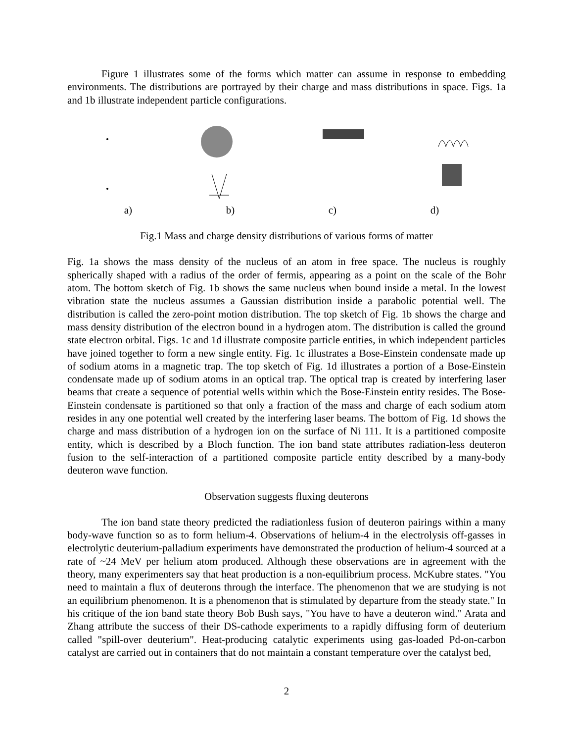Figure 1 illustrates some of the forms which matter can assume in response to embedding environments. The distributions are portrayed by their charge and mass distributions in space. Figs. 1a and 1b illustrate independent particle configurations.
a) b) c) d)
Fig.1 Mass and charge density distributions of various forms of matter
Fig. 1a shows the mass density of the nucleus of an atom in free space. The nucleus is roughly spherically shaped with a radius of the order of fermis, appearing as a point on the scale of the Bohr atom. The bottom sketch of Fig. 1b shows the same nucleus when bound inside a metal. In the lowest vibration state the nucleus assumes a Gaussian distribution inside a parabolic potential well. The distribution is called the zero-point motion distribution. The top sketch of Fig. 1b shows the charge and mass density distribution of the electron bound in a hydrogen atom. The distribution is called the ground state electron orbital. Figs. 1c and 1d illustrate composite particle entities, in which independent particles have joined together to form a new single entity. Fig. 1c illustrates a Bose-Einstein condensate made up of sodium atoms in a magnetic trap. The top sketch of Fig. 1d illustrates a portion of a Bose-Einstein condensate made up of sodium atoms in an optical trap. The optical trap is created by interfering laser beams that create a sequence of potential wells within which the Bose-Einstein entity resides. The Bose-Einstein condensate is partitioned so that only a fraction of the mass and charge of each sodium atom resides in any one potential well created by the interfering laser beams. The bottom of Fig. 1d shows the charge and mass distribution of a hydrogen ion on the surface of Ni 111. It is a partitioned composite entity, which is described by a Bloch function. The ion band state attributes radiation-less deuteron fusion to the self-interaction of a partitioned composite particle entity described by a many-body deuteron wave function.
Observation suggests fluxing deuterons
The ion band state theory predicted the radiationless fusion of deuteron pairings within a many body-wave function so as to form helium-4. Observations of helium-4 in the electrolysis off-gasses in electrolytic deuterium-palladium experiments have demonstrated the production of helium-4 sourced at a rate of ~24 MeV per helium atom produced. Although these observations are in agreement with the theory, many experimenters say that heat production is a non-equilibrium process. McKubre states. "You need to maintain a flux of deuterons through the interface. The phenomenon that we are studying is not an equilibrium phenomenon. It is a phenomenon that is stimulated by departure from the steady state." In his critique of the ion band state theory Bob Bush says, "You have to have a deuteron wind." Arata and Zhang attribute the success of their DS-cathode experiments to a rapidly diffusing form of deuterium called "spill-over deuterium". Heat-producing catalytic experiments using gas-loaded Pd-on-carbon catalyst are carried out in containers that do not maintain a constant temperature over the catalyst bed,
2